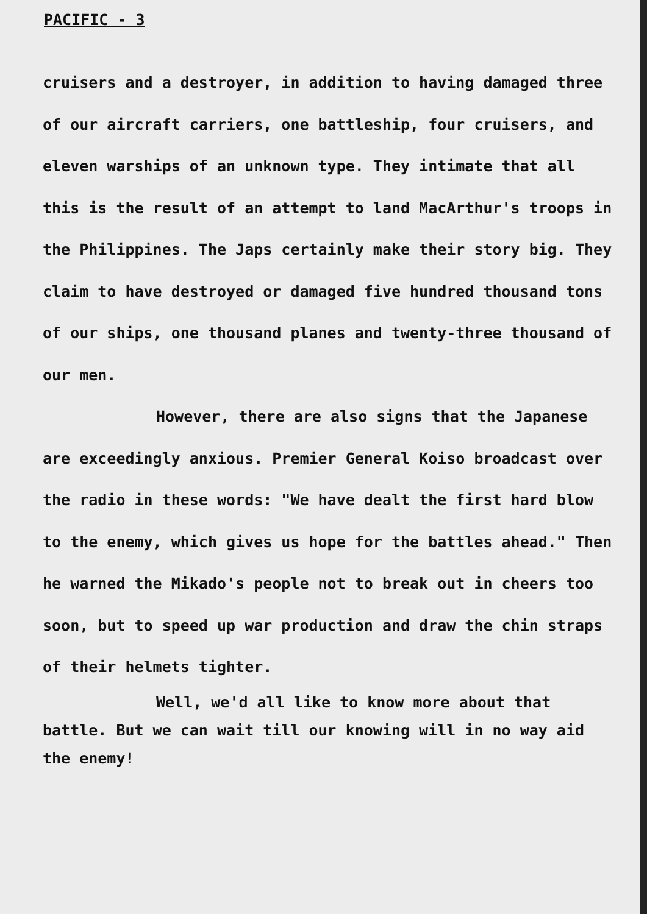PACIFIC - 3
cruisers and a destroyer, in addition to having damaged three of our aircraft carriers, one battleship, four cruisers, and eleven warships of an unknown type. They intimate that all this is the result of an attempt to land MacArthur's troops in the Philippines. The Japs certainly make their story big. They claim to have destroyed or damaged five hundred thousand tons of our ships, one thousand planes and twenty-three thousand of our men.
However, there are also signs that the Japanese are exceedingly anxious. Premier General Koiso broadcast over the radio in these words: "We have dealt the first hard blow to the enemy, which gives us hope for the battles ahead." Then he warned the Mikado's people not to break out in cheers too soon, but to speed up war production and draw the chin straps of their helmets tighter.
Well, we'd all like to know more about that battle. But we can wait till our knowing will in no way aid the enemy!